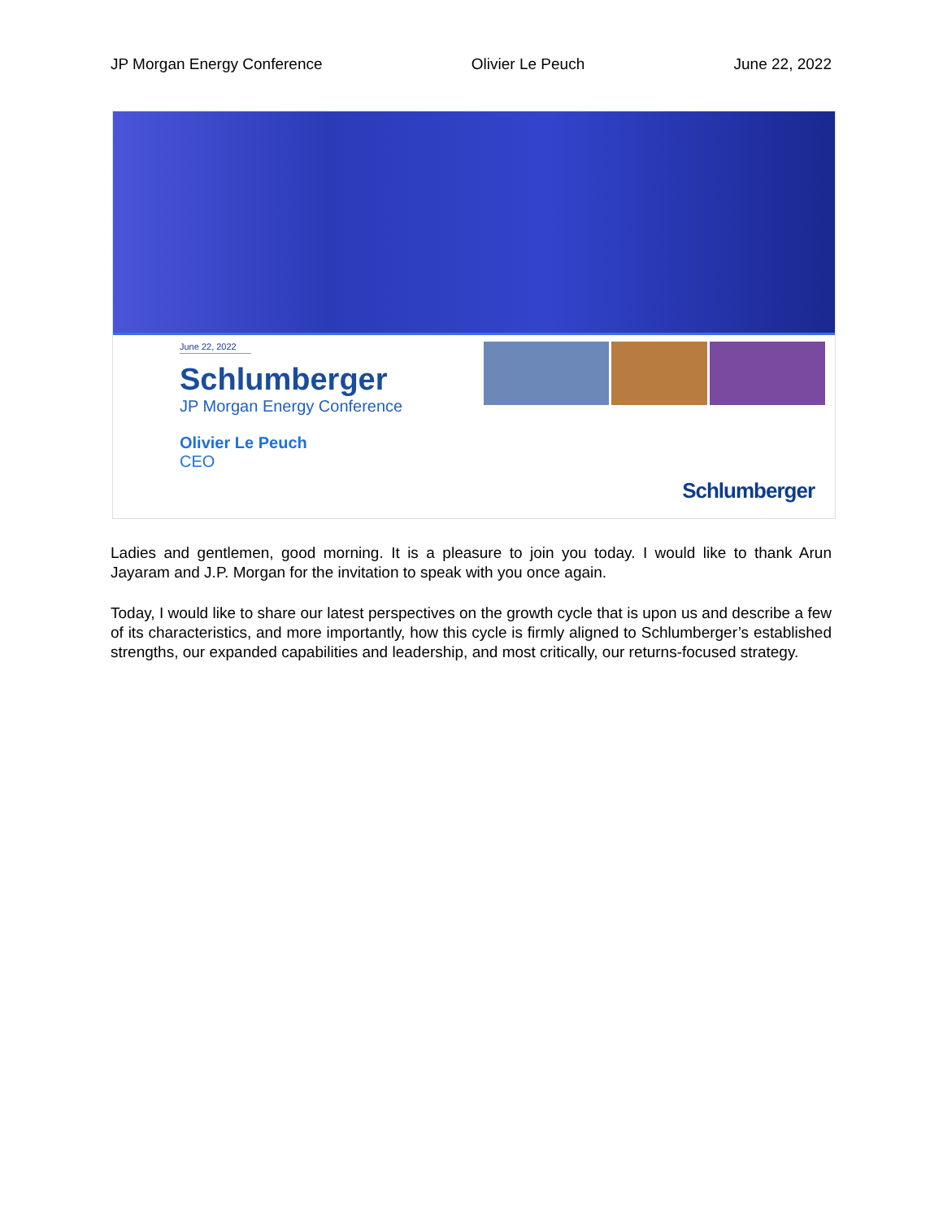JP Morgan Energy Conference Olivier Le Peuch June 22, 2022
June 22, 2022
Schlumberger
JP Morgan Energy Conference
Olivier Le Peuch
CEO
Schlumberger
Ladies and gentlemen, good morning. It is a pleasure to join you today. I would like to thank Arun Jayaram and J.P. Morgan for the invitation to speak with you once again.
Today, I would like to share our latest perspectives on the growth cycle that is upon us and describe a few of its characteristics, and more importantly, how this cycle is firmly aligned to Schlumberger’s established strengths, our expanded capabilities and leadership, and most critically, our returns-focused strategy.